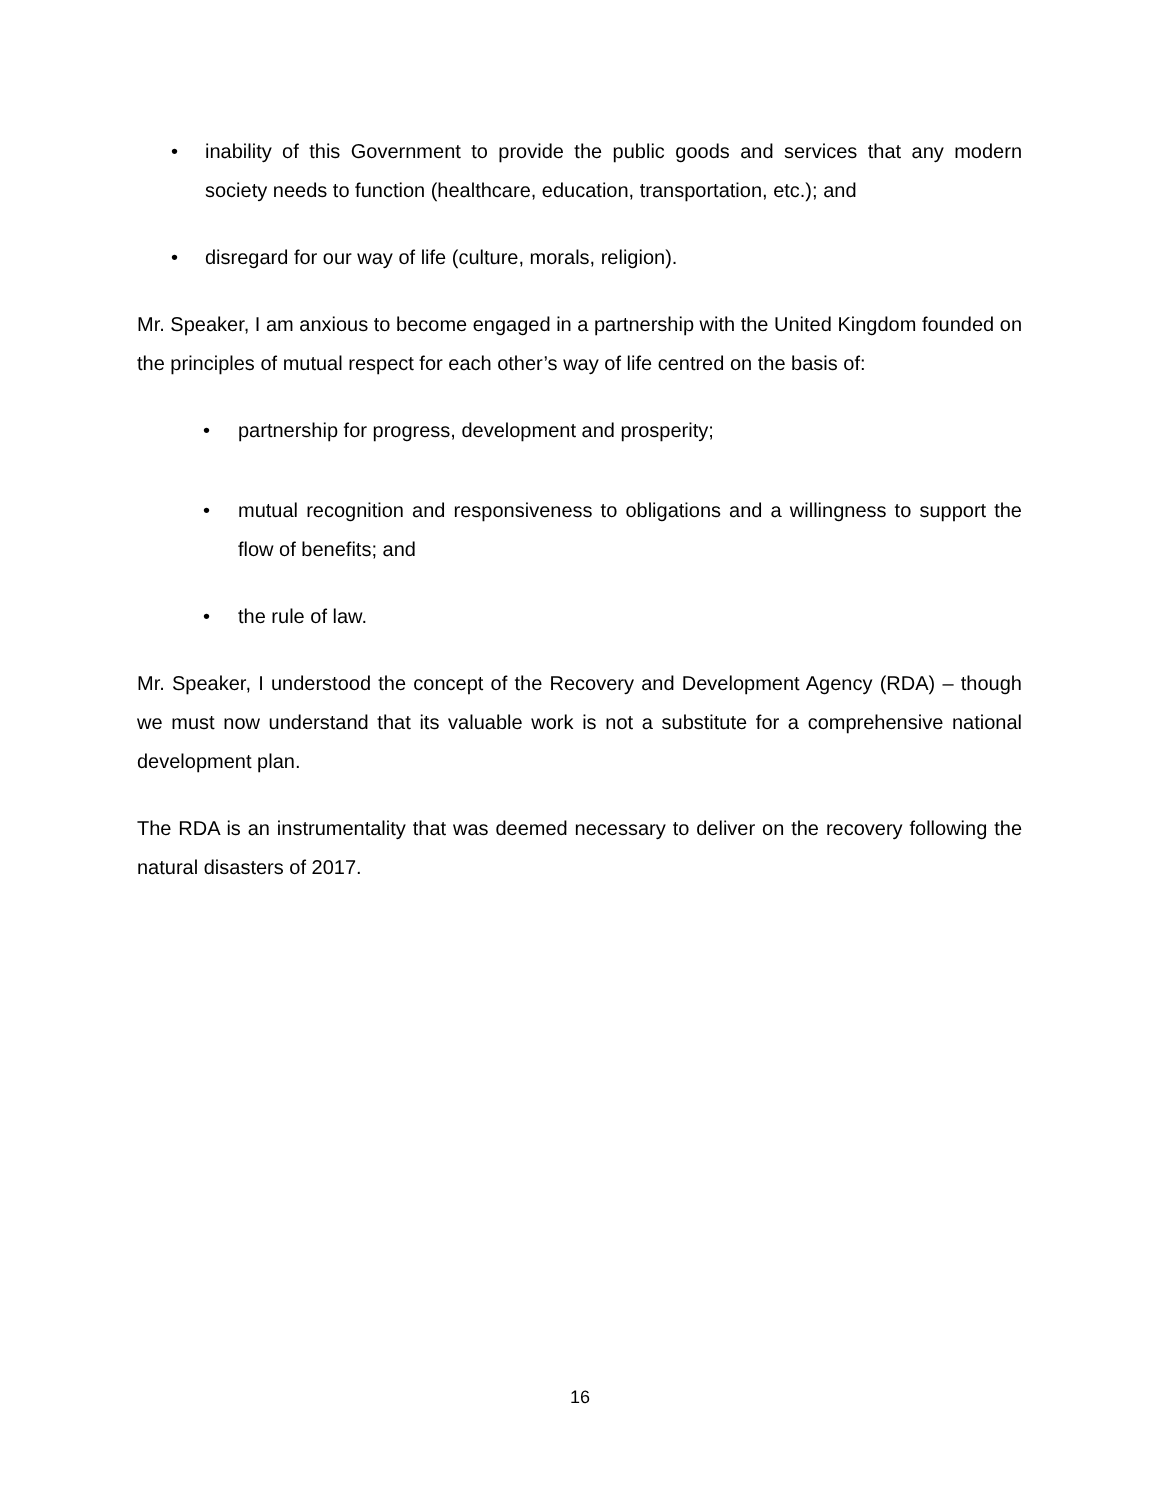• inability of this Government to provide the public goods and services that any modern society needs to function (healthcare, education, transportation, etc.); and
• disregard for our way of life (culture, morals, religion).
Mr. Speaker, I am anxious to become engaged in a partnership with the United Kingdom founded on the principles of mutual respect for each other’s way of life centred on the basis of:
• partnership for progress, development and prosperity;
• mutual recognition and responsiveness to obligations and a willingness to support the flow of benefits; and
• the rule of law.
Mr. Speaker, I understood the concept of the Recovery and Development Agency (RDA) – though we must now understand that its valuable work is not a substitute for a comprehensive national development plan.
The RDA is an instrumentality that was deemed necessary to deliver on the recovery following the natural disasters of 2017.
16